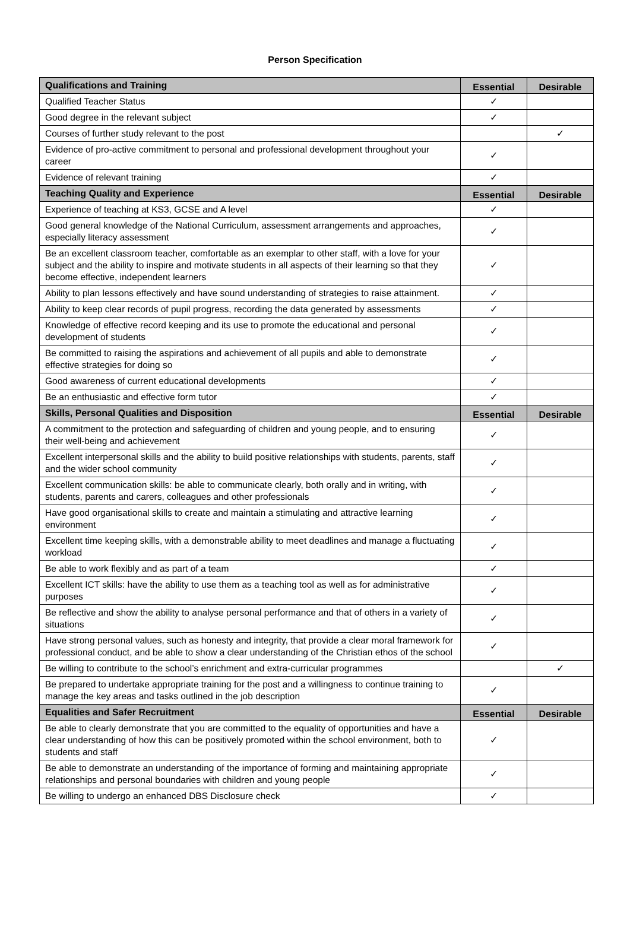Person Specification
| Qualifications and Training | Essential | Desirable |
| --- | --- | --- |
| Qualified Teacher Status | ✓ | |
| Good degree in the relevant subject | ✓ | |
| Courses of further study relevant to the post | | ✓ |
| Evidence of pro-active commitment to personal and professional development throughout your career | ✓ | |
| Evidence of relevant training | ✓ | |
| Teaching Quality and Experience | Essential | Desirable |
| Experience of teaching at KS3, GCSE and A level | ✓ | |
| Good general knowledge of the National Curriculum, assessment arrangements and approaches, especially literacy assessment | ✓ | |
| Be an excellent classroom teacher, comfortable as an exemplar to other staff, with a love for your subject and the ability to inspire and motivate students in all aspects of their learning so that they become effective, independent learners | ✓ | |
| Ability to plan lessons effectively and have sound understanding of strategies to raise attainment. | ✓ | |
| Ability to keep clear records of pupil progress, recording the data generated by assessments | ✓ | |
| Knowledge of effective record keeping and its use to promote the educational and personal development of students | ✓ | |
| Be committed to raising the aspirations and achievement of all pupils and able to demonstrate effective strategies for doing so | ✓ | |
| Good awareness of current educational developments | ✓ | |
| Be an enthusiastic and effective form tutor | ✓ | |
| Skills, Personal Qualities and Disposition | Essential | Desirable |
| A commitment to the protection and safeguarding of children and young people, and to ensuring their well-being and achievement | ✓ | |
| Excellent interpersonal skills and the ability to build positive relationships with students, parents, staff and the wider school community | ✓ | |
| Excellent communication skills: be able to communicate clearly, both orally and in writing, with students, parents and carers, colleagues and other professionals | ✓ | |
| Have good organisational skills to create and maintain a stimulating and attractive learning environment | ✓ | |
| Excellent time keeping skills, with a demonstrable ability to meet deadlines and manage a fluctuating workload | ✓ | |
| Be able to work flexibly and as part of a team | ✓ | |
| Excellent ICT skills: have the ability to use them as a teaching tool as well as for administrative purposes | ✓ | |
| Be reflective and show the ability to analyse personal performance and that of others in a variety of situations | ✓ | |
| Have strong personal values, such as honesty and integrity, that provide a clear moral framework for professional conduct, and be able to show a clear understanding of the Christian ethos of the school | ✓ | |
| Be willing to contribute to the school’s enrichment and extra-curricular programmes | | ✓ |
| Be prepared to undertake appropriate training for the post and a willingness to continue training to manage the key areas and tasks outlined in the job description | ✓ | |
| Equalities and Safer Recruitment | Essential | Desirable |
| Be able to clearly demonstrate that you are committed to the equality of opportunities and have a clear understanding of how this can be positively promoted within the school environment, both to students and staff | ✓ | |
| Be able to demonstrate an understanding of the importance of forming and maintaining appropriate relationships and personal boundaries with children and young people | ✓ | |
| Be willing to undergo an enhanced DBS Disclosure check | ✓ | |